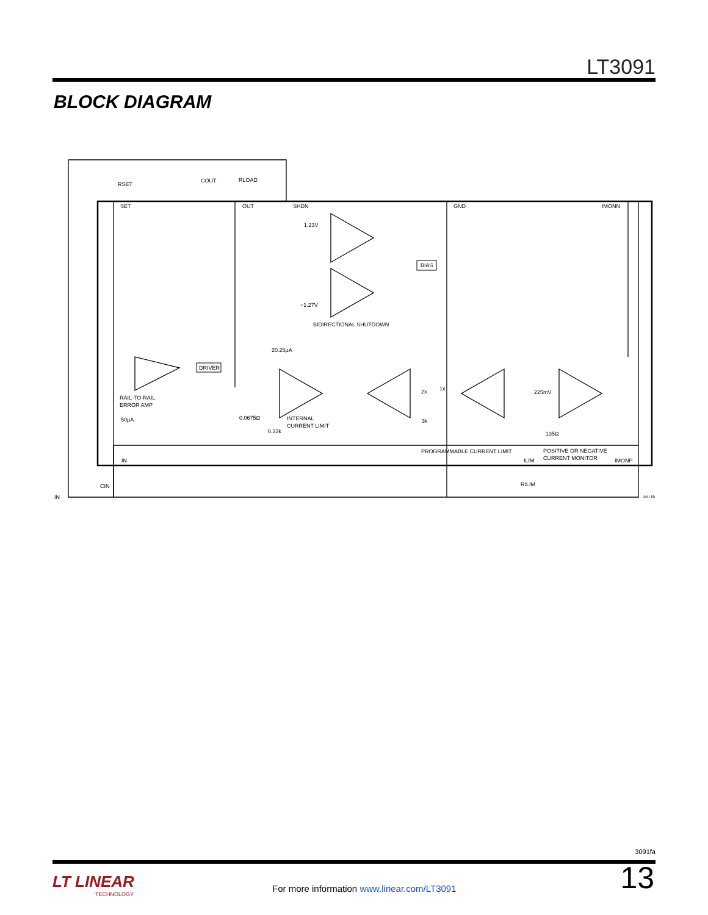LT3091
BLOCK DIAGRAM
RSET
COUT
RLOAD
SET
OUT
SHDN
GND
IMONN
1.23V
−1.27V
BIAS
BIDIRECTIONAL SHUTDOWN
20.25µA
DRIVER
RAIL-TO-RAIL
ERROR AMP
50µA
0.0675Ω
6.33k
INTERNAL
CURRENT LIMIT
3k
2x
1x
225mV
135Ω
PROGRAMMABLE CURRENT LIMIT
POSITIVE OR NEGATIVE
CURRENT MONITOR
ILIM
IMONP
IN
RILIM
CIN
IN
3091 BD
3091fa
13 LT LINEAR
TECHNOLOGY
For more information www.linear.com/LT3091